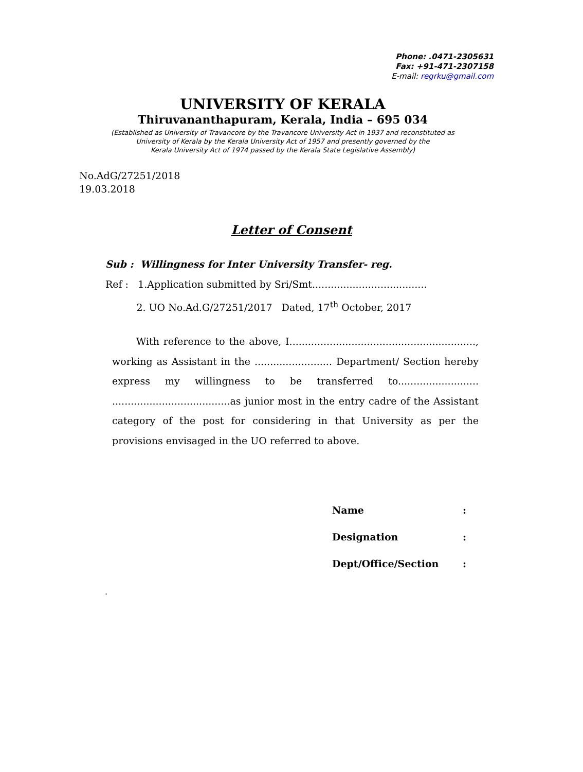Phone: .0471-2305631
Fax: +91-471-2307158
E-mail: regrku@gmail.com
UNIVERSITY OF KERALA
Thiruvananthapuram, Kerala, India – 695 034
(Established as University of Travancore by the Travancore University Act in 1937 and reconstituted as
University of Kerala by the Kerala University Act of 1957 and presently governed by the
Kerala University Act of 1974 passed by the Kerala State Legislative Assembly)
No.AdG/27251/2018
19.03.2018
Letter of Consent
Sub : Willingness for Inter University Transfer- reg.
Ref : 1.Application submitted by Sri/Smt.....................................
2. UO No.Ad.G/27251/2017 Dated, 17<sup>th</sup> October, 2017
With reference to the above, I............................................................, working as Assistant in the ......................... Department/ Section hereby express my willingness to be transferred to.......................... ......................................as junior most in the entry cadre of the Assistant category of the post for considering in that University as per the provisions envisaged in the UO referred to above.
Name:
Designation:
Dept/Office/Section:
.